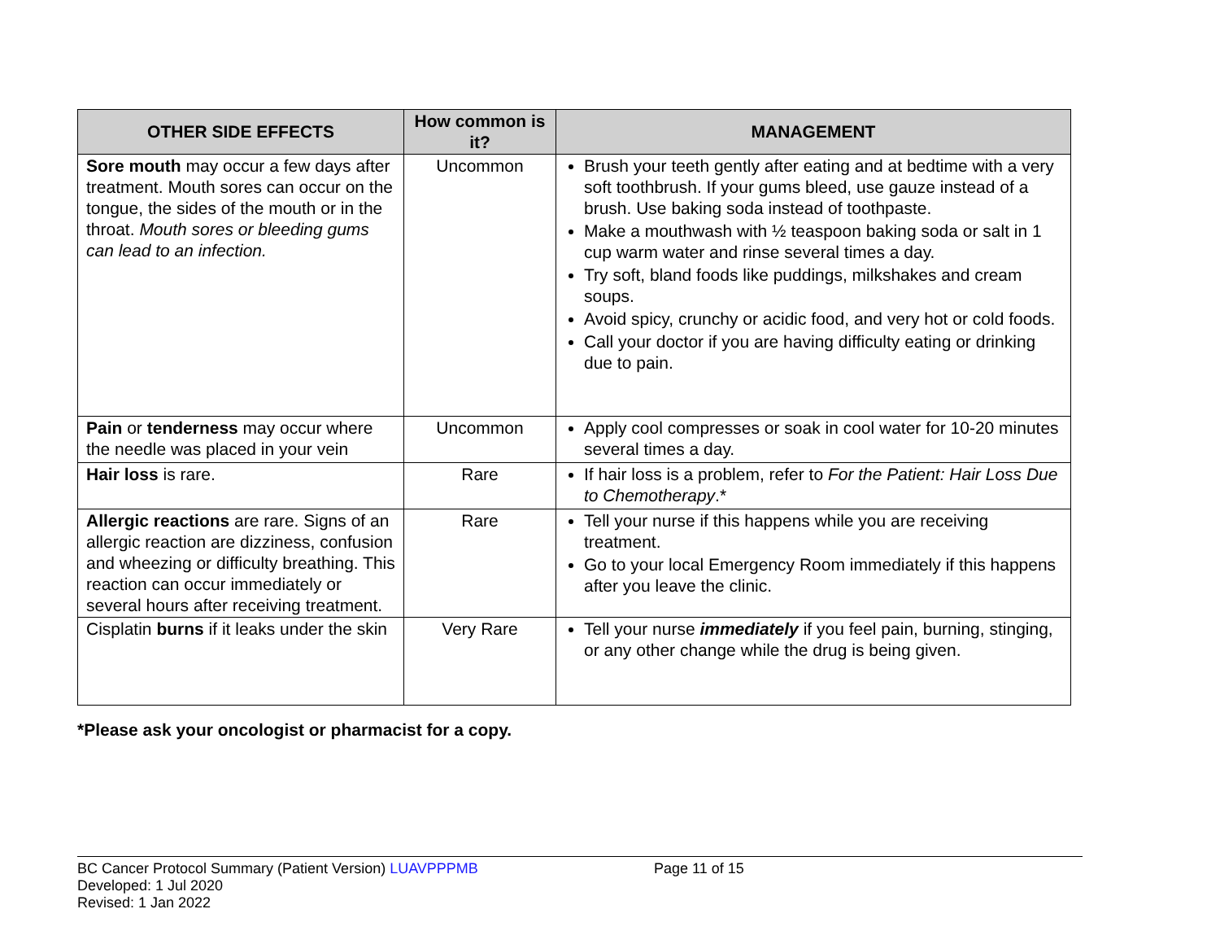| OTHER SIDE EFFECTS | How common is it? | MANAGEMENT |
| --- | --- | --- |
| Sore mouth may occur a few days after treatment. Mouth sores can occur on the tongue, the sides of the mouth or in the throat. Mouth sores or bleeding gums can lead to an infection. | Uncommon | Brush your teeth gently after eating and at bedtime with a very soft toothbrush. If your gums bleed, use gauze instead of a brush. Use baking soda instead of toothpaste. Make a mouthwash with ½ teaspoon baking soda or salt in 1 cup warm water and rinse several times a day. Try soft, bland foods like puddings, milkshakes and cream soups. Avoid spicy, crunchy or acidic food, and very hot or cold foods. Call your doctor if you are having difficulty eating or drinking due to pain. |
| Pain or tenderness may occur where the needle was placed in your vein | Uncommon | Apply cool compresses or soak in cool water for 10-20 minutes several times a day. |
| Hair loss is rare. | Rare | If hair loss is a problem, refer to For the Patient: Hair Loss Due to Chemotherapy .* |
| Allergic reactions are rare. Signs of an allergic reaction are dizziness, confusion and wheezing or difficulty breathing. This reaction can occur immediately or several hours after receiving treatment. | Rare | Tell your nurse if this happens while you are receiving treatment. Go to your local Emergency Room immediately if this happens after you leave the clinic. |
| Cisplatin burns if it leaks under the skin | Very Rare | Tell your nurse immediately if you feel pain, burning, stinging, or any other change while the drug is being given. |
*Please ask your oncologist or pharmacist for a copy.
BC Cancer Protocol Summary (Patient Version) LUAVPPPMB Page 11 of 15
Developed: 1 Jul 2020
Revised: 1 Jan 2022